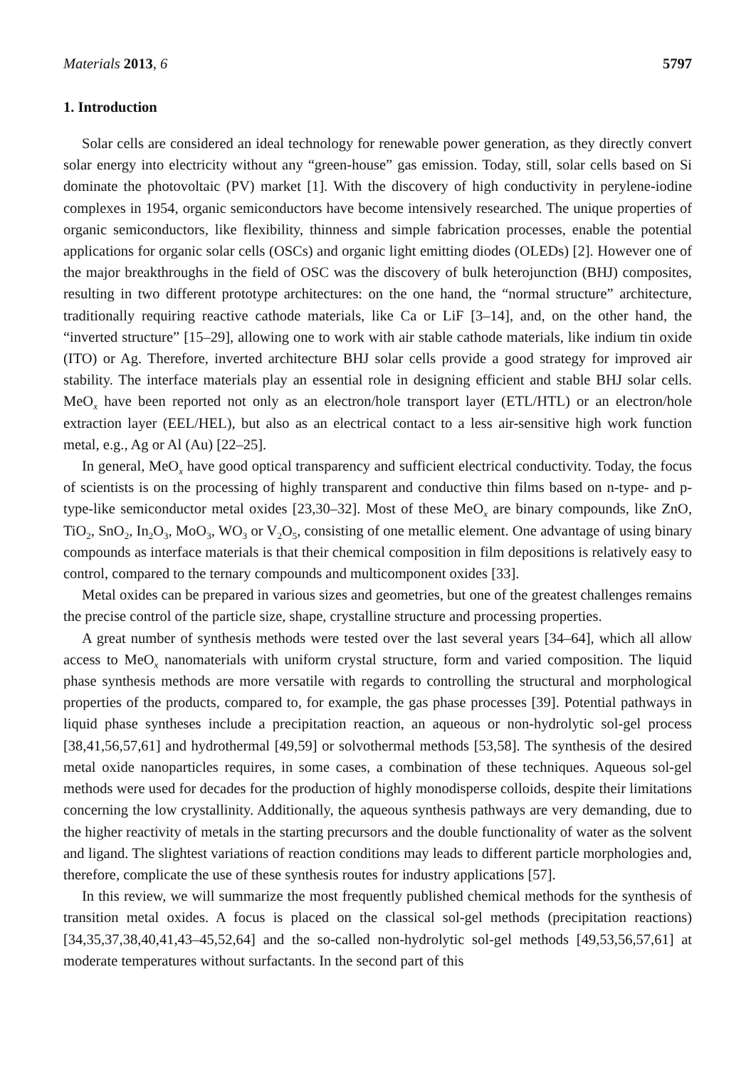Materials 2013, 6 5797
1. Introduction
Solar cells are considered an ideal technology for renewable power generation, as they directly convert solar energy into electricity without any “green-house” gas emission. Today, still, solar cells based on Si dominate the photovoltaic (PV) market [1]. With the discovery of high conductivity in perylene-iodine complexes in 1954, organic semiconductors have become intensively researched. The unique properties of organic semiconductors, like flexibility, thinness and simple fabrication processes, enable the potential applications for organic solar cells (OSCs) and organic light emitting diodes (OLEDs) [2]. However one of the major breakthroughs in the field of OSC was the discovery of bulk heterojunction (BHJ) composites, resulting in two different prototype architectures: on the one hand, the “normal structure” architecture, traditionally requiring reactive cathode materials, like Ca or LiF [3–14], and, on the other hand, the “inverted structure” [15–29], allowing one to work with air stable cathode materials, like indium tin oxide (ITO) or Ag. Therefore, inverted architecture BHJ solar cells provide a good strategy for improved air stability. The interface materials play an essential role in designing efficient and stable BHJ solar cells. MeO<sub>x</sub> have been reported not only as an electron/hole transport layer (ETL/HTL) or an electron/hole extraction layer (EEL/HEL), but also as an electrical contact to a less air-sensitive high work function metal, e.g., Ag or Al (Au) [22–25].
In general, MeO<sub>x</sub> have good optical transparency and sufficient electrical conductivity. Today, the focus of scientists is on the processing of highly transparent and conductive thin films based on n-type- and p-type-like semiconductor metal oxides [23,30–32]. Most of these MeO<sub>x</sub> are binary compounds, like ZnO, TiO<sub>2</sub>, SnO<sub>2</sub>, In<sub>2</sub>O<sub>3</sub>, MoO<sub>3</sub>, WO<sub>3</sub> or V<sub>2</sub>O<sub>5</sub>, consisting of one metallic element. One advantage of using binary compounds as interface materials is that their chemical composition in film depositions is relatively easy to control, compared to the ternary compounds and multicomponent oxides [33].
Metal oxides can be prepared in various sizes and geometries, but one of the greatest challenges remains the precise control of the particle size, shape, crystalline structure and processing properties.
A great number of synthesis methods were tested over the last several years [34–64], which all allow access to MeO<sub>x</sub> nanomaterials with uniform crystal structure, form and varied composition. The liquid phase synthesis methods are more versatile with regards to controlling the structural and morphological properties of the products, compared to, for example, the gas phase processes [39]. Potential pathways in liquid phase syntheses include a precipitation reaction, an aqueous or non-hydrolytic sol-gel process [38,41,56,57,61] and hydrothermal [49,59] or solvothermal methods [53,58]. The synthesis of the desired metal oxide nanoparticles requires, in some cases, a combination of these techniques. Aqueous sol-gel methods were used for decades for the production of highly monodisperse colloids, despite their limitations concerning the low crystallinity. Additionally, the aqueous synthesis pathways are very demanding, due to the higher reactivity of metals in the starting precursors and the double functionality of water as the solvent and ligand. The slightest variations of reaction conditions may leads to different particle morphologies and, therefore, complicate the use of these synthesis routes for industry applications [57].
In this review, we will summarize the most frequently published chemical methods for the synthesis of transition metal oxides. A focus is placed on the classical sol-gel methods (precipitation reactions) [34,35,37,38,40,41,43–45,52,64] and the so-called non-hydrolytic sol-gel methods [49,53,56,57,61] at moderate temperatures without surfactants. In the second part of this